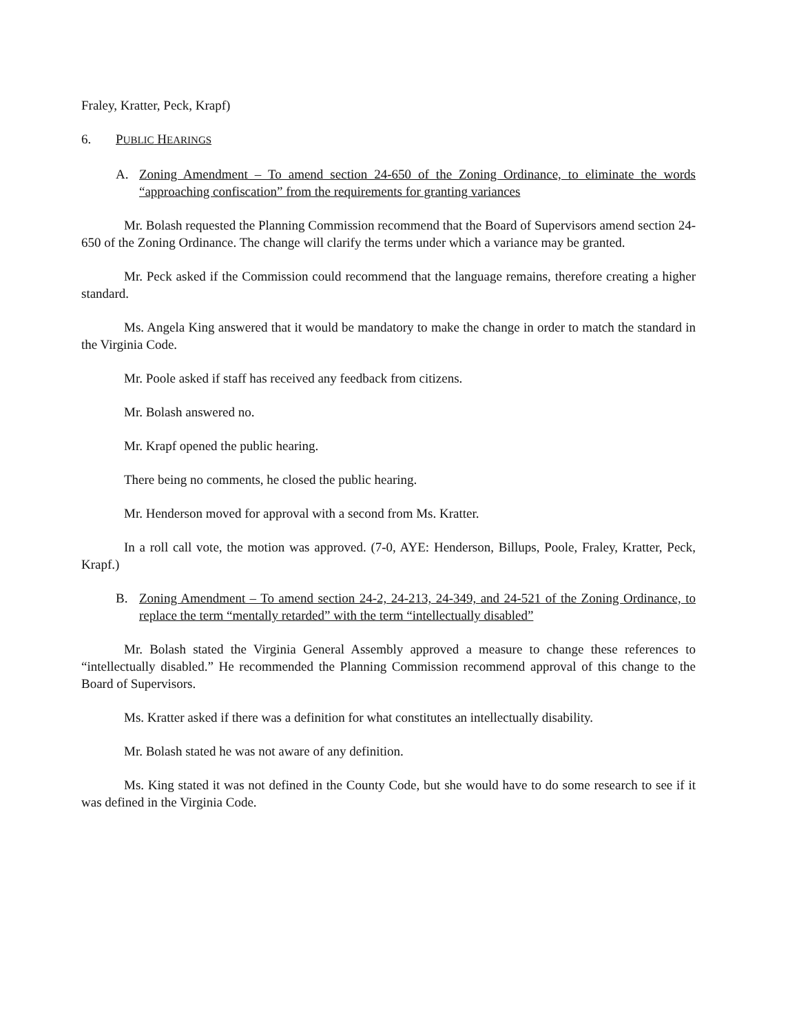Fraley, Kratter, Peck, Krapf)
6. PUBLIC HEARINGS
A. Zoning Amendment – To amend section 24-650 of the Zoning Ordinance, to eliminate the words “approaching confiscation” from the requirements for granting variances
Mr. Bolash requested the Planning Commission recommend that the Board of Supervisors amend section 24-650 of the Zoning Ordinance. The change will clarify the terms under which a variance may be granted.
Mr. Peck asked if the Commission could recommend that the language remains, therefore creating a higher standard.
Ms. Angela King answered that it would be mandatory to make the change in order to match the standard in the Virginia Code.
Mr. Poole asked if staff has received any feedback from citizens.
Mr. Bolash answered no.
Mr. Krapf opened the public hearing.
There being no comments, he closed the public hearing.
Mr. Henderson moved for approval with a second from Ms. Kratter.
In a roll call vote, the motion was approved. (7-0, AYE: Henderson, Billups, Poole, Fraley, Kratter, Peck, Krapf.)
B. Zoning Amendment – To amend section 24-2, 24-213, 24-349, and 24-521 of the Zoning Ordinance, to replace the term “mentally retarded” with the term “intellectually disabled”
Mr. Bolash stated the Virginia General Assembly approved a measure to change these references to “intellectually disabled.” He recommended the Planning Commission recommend approval of this change to the Board of Supervisors.
Ms. Kratter asked if there was a definition for what constitutes an intellectually disability.
Mr. Bolash stated he was not aware of any definition.
Ms. King stated it was not defined in the County Code, but she would have to do some research to see if it was defined in the Virginia Code.